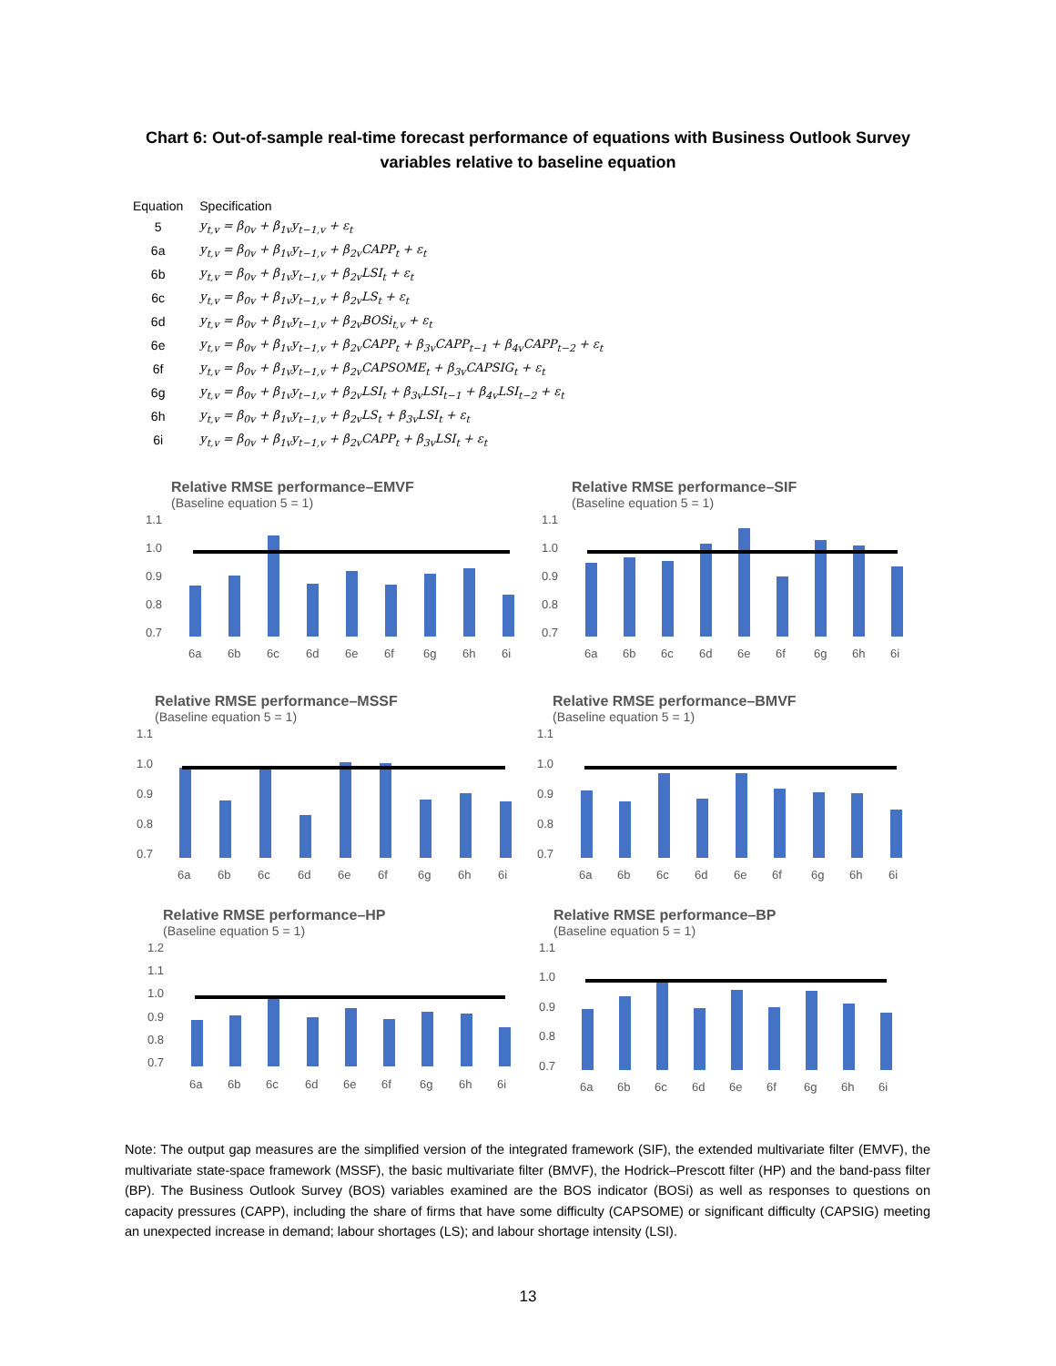Chart 6: Out-of-sample real-time forecast performance of equations with Business Outlook Survey
variables relative to baseline equation
| Equation | Specification |
| --- | --- |
| 5 | y<sub>t,v</sub> = β<sub>0v</sub> + β<sub>1v</sub>y<sub>t−1,v</sub> + ε<sub>t</sub> |
| 6a | y<sub>t,v</sub> = β<sub>0v</sub> + β<sub>1v</sub>y<sub>t−1,v</sub> + β<sub>2v</sub>CAPP<sub>t</sub> + ε<sub>t</sub> |
| 6b | y<sub>t,v</sub> = β<sub>0v</sub> + β<sub>1v</sub>y<sub>t−1,v</sub> + β<sub>2v</sub>LSI<sub>t</sub> + ε<sub>t</sub> |
| 6c | y<sub>t,v</sub> = β<sub>0v</sub> + β<sub>1v</sub>y<sub>t−1,v</sub> + β<sub>2v</sub>LS<sub>t</sub> + ε<sub>t</sub> |
| 6d | y<sub>t,v</sub> = β<sub>0v</sub> + β<sub>1v</sub>y<sub>t−1,v</sub> + β<sub>2v</sub>BOSi<sub>t,v</sub> + ε<sub>t</sub> |
| 6e | y<sub>t,v</sub> = β<sub>0v</sub> + β<sub>1v</sub>y<sub>t−1,v</sub> + β<sub>2v</sub>CAPP<sub>t</sub> + β<sub>3v</sub>CAPP<sub>t−1</sub> + β<sub>4v</sub>CAPP<sub>t−2</sub> + ε<sub>t</sub> |
| 6f | y<sub>t,v</sub> = β<sub>0v</sub> + β<sub>1v</sub>y<sub>t−1,v</sub> + β<sub>2v</sub>CAPSOME<sub>t</sub> + β<sub>3v</sub>CAPSIG<sub>t</sub> + ε<sub>t</sub> |
| 6g | y<sub>t,v</sub> = β<sub>0v</sub> + β<sub>1v</sub>y<sub>t−1,v</sub> + β<sub>2v</sub>LSI<sub>t</sub> + β<sub>3v</sub>LSI<sub>t−1</sub> + β<sub>4v</sub>LSI<sub>t−2</sub> + ε<sub>t</sub> |
| 6h | y<sub>t,v</sub> = β<sub>0v</sub> + β<sub>1v</sub>y<sub>t−1,v</sub> + β<sub>2v</sub>LS<sub>t</sub> + β<sub>3v</sub>LSI<sub>t</sub> + ε<sub>t</sub> |
| 6i | y<sub>t,v</sub> = β<sub>0v</sub> + β<sub>1v</sub>y<sub>t−1,v</sub> + β<sub>2v</sub>CAPP<sub>t</sub> + β<sub>3v</sub>LSI<sub>t</sub> + ε<sub>t</sub> |
Relative RMSE performance–EMVF
(Baseline equation 5 = 1)
1.1
1.0
0.9
0.8
0.7
6a
6b
6c
6d
6e
6f
6g
6h
6i
Relative RMSE performance–SIF
(Baseline equation 5 = 1)
1.1
1.0
0.9
0.8
0.7
6a
6b
6c
6d
6e
6f
6g
6h
6i
Relative RMSE performance–MSSF
(Baseline equation 5 = 1)
1.1
1.0
0.9
0.8
0.7
6a
6b
6c
6d
6e
6f
6g
6h
6i
Relative RMSE performance–BMVF
(Baseline equation 5 = 1)
1.1
1.0
0.9
0.8
0.7
6a
6b
6c
6d
6e
6f
6g
6h
6i
Relative RMSE performance–HP
(Baseline equation 5 = 1)
1.2
1.1
1.0
0.9
0.8
0.7
6a
6b
6c
6d
6e
6f
6g
6h
6i
Relative RMSE performance–BP
(Baseline equation 5 = 1)
1.1
1.0
0.9
0.8
0.7
6a
6b
6c
6d
6e
6f
6g
6h
6i
Note: The output gap measures are the simplified version of the integrated framework (SIF), the extended multivariate filter (EMVF), the multivariate state-space framework (MSSF), the basic multivariate filter (BMVF), the Hodrick–Prescott filter (HP) and the band-pass filter (BP). The Business Outlook Survey (BOS) variables examined are the BOS indicator (BOSi) as well as responses to questions on capacity pressures (CAPP), including the share of firms that have some difficulty (CAPSOME) or significant difficulty (CAPSIG) meeting an unexpected increase in demand; labour shortages (LS); and labour shortage intensity (LSI).
13